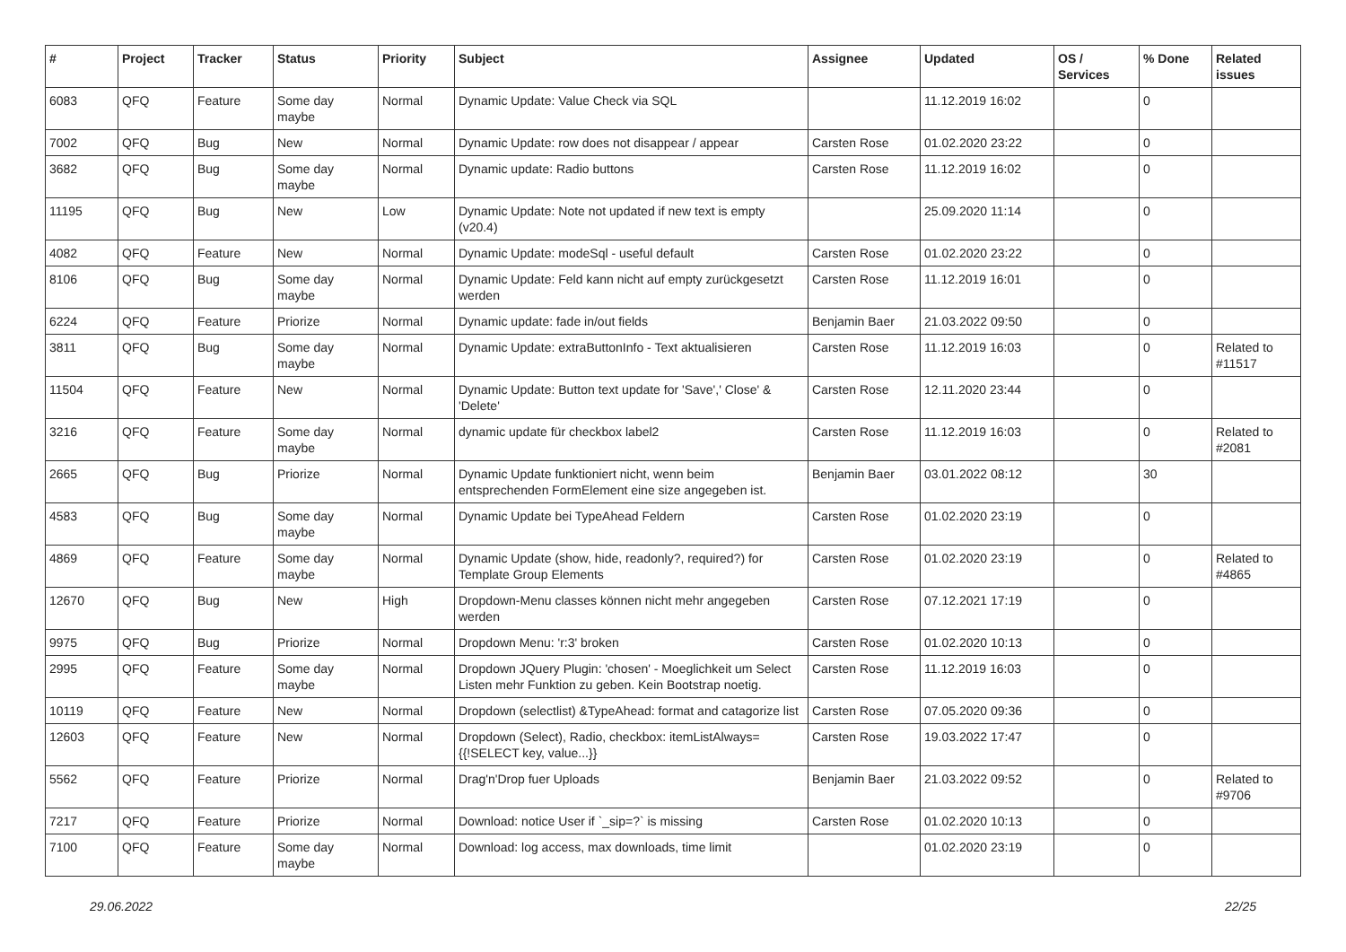| # | Project | Tracker | Status | Priority | Subject | Assignee | Updated | OS / Services | % Done | Related issues |
| --- | --- | --- | --- | --- | --- | --- | --- | --- | --- | --- |
| 6083 | QFQ | Feature | Some day maybe | Normal | Dynamic Update: Value Check via SQL | | 11.12.2019 16:02 | | 0 | |
| 7002 | QFQ | Bug | New | Normal | Dynamic Update: row does not disappear / appear | Carsten Rose | 01.02.2020 23:22 | | 0 | |
| 3682 | QFQ | Bug | Some day maybe | Normal | Dynamic update: Radio buttons | Carsten Rose | 11.12.2019 16:02 | | 0 | |
| 11195 | QFQ | Bug | New | Low | Dynamic Update: Note not updated if new text is empty (v20.4) | | 25.09.2020 11:14 | | 0 | |
| 4082 | QFQ | Feature | New | Normal | Dynamic Update: modeSql - useful default | Carsten Rose | 01.02.2020 23:22 | | 0 | |
| 8106 | QFQ | Bug | Some day maybe | Normal | Dynamic Update: Feld kann nicht auf empty zurückgesetzt werden | Carsten Rose | 11.12.2019 16:01 | | 0 | |
| 6224 | QFQ | Feature | Priorize | Normal | Dynamic update: fade in/out fields | Benjamin Baer | 21.03.2022 09:50 | | 0 | |
| 3811 | QFQ | Bug | Some day maybe | Normal | Dynamic Update: extraButtonInfo - Text aktualisieren | Carsten Rose | 11.12.2019 16:03 | | 0 | Related to #11517 |
| 11504 | QFQ | Feature | New | Normal | Dynamic Update: Button text update for 'Save',' Close' & 'Delete' | Carsten Rose | 12.11.2020 23:44 | | 0 | |
| 3216 | QFQ | Feature | Some day maybe | Normal | dynamic update für checkbox label2 | Carsten Rose | 11.12.2019 16:03 | | 0 | Related to #2081 |
| 2665 | QFQ | Bug | Priorize | Normal | Dynamic Update funktioniert nicht, wenn beim entsprechenden FormElement eine size angegeben ist. | Benjamin Baer | 03.01.2022 08:12 | | 30 | |
| 4583 | QFQ | Bug | Some day maybe | Normal | Dynamic Update bei TypeAhead Feldern | Carsten Rose | 01.02.2020 23:19 | | 0 | |
| 4869 | QFQ | Feature | Some day maybe | Normal | Dynamic Update (show, hide, readonly?, required?) for Template Group Elements | Carsten Rose | 01.02.2020 23:19 | | 0 | Related to #4865 |
| 12670 | QFQ | Bug | New | High | Dropdown-Menu classes können nicht mehr angegeben werden | Carsten Rose | 07.12.2021 17:19 | | 0 | |
| 9975 | QFQ | Bug | Priorize | Normal | Dropdown Menu: 'r:3' broken | Carsten Rose | 01.02.2020 10:13 | | 0 | |
| 2995 | QFQ | Feature | Some day maybe | Normal | Dropdown JQuery Plugin: 'chosen' - Moeglichkeit um Select Listen mehr Funktion zu geben. Kein Bootstrap noetig. | Carsten Rose | 11.12.2019 16:03 | | 0 | |
| 10119 | QFQ | Feature | New | Normal | Dropdown (selectlist) &TypeAhead: format and catagorize list | Carsten Rose | 07.05.2020 09:36 | | 0 | |
| 12603 | QFQ | Feature | New | Normal | Dropdown (Select), Radio, checkbox: itemListAlways={{!SELECT key, value...}} | Carsten Rose | 19.03.2022 17:47 | | 0 | |
| 5562 | QFQ | Feature | Priorize | Normal | Drag'n'Drop fuer Uploads | Benjamin Baer | 21.03.2022 09:52 | | 0 | Related to #9706 |
| 7217 | QFQ | Feature | Priorize | Normal | Download: notice User if `_sip=?` is missing | Carsten Rose | 01.02.2020 10:13 | | 0 | |
| 7100 | QFQ | Feature | Some day maybe | Normal | Download: log access, max downloads, time limit | | 01.02.2020 23:19 | | 0 | |
29.06.2022 22/25